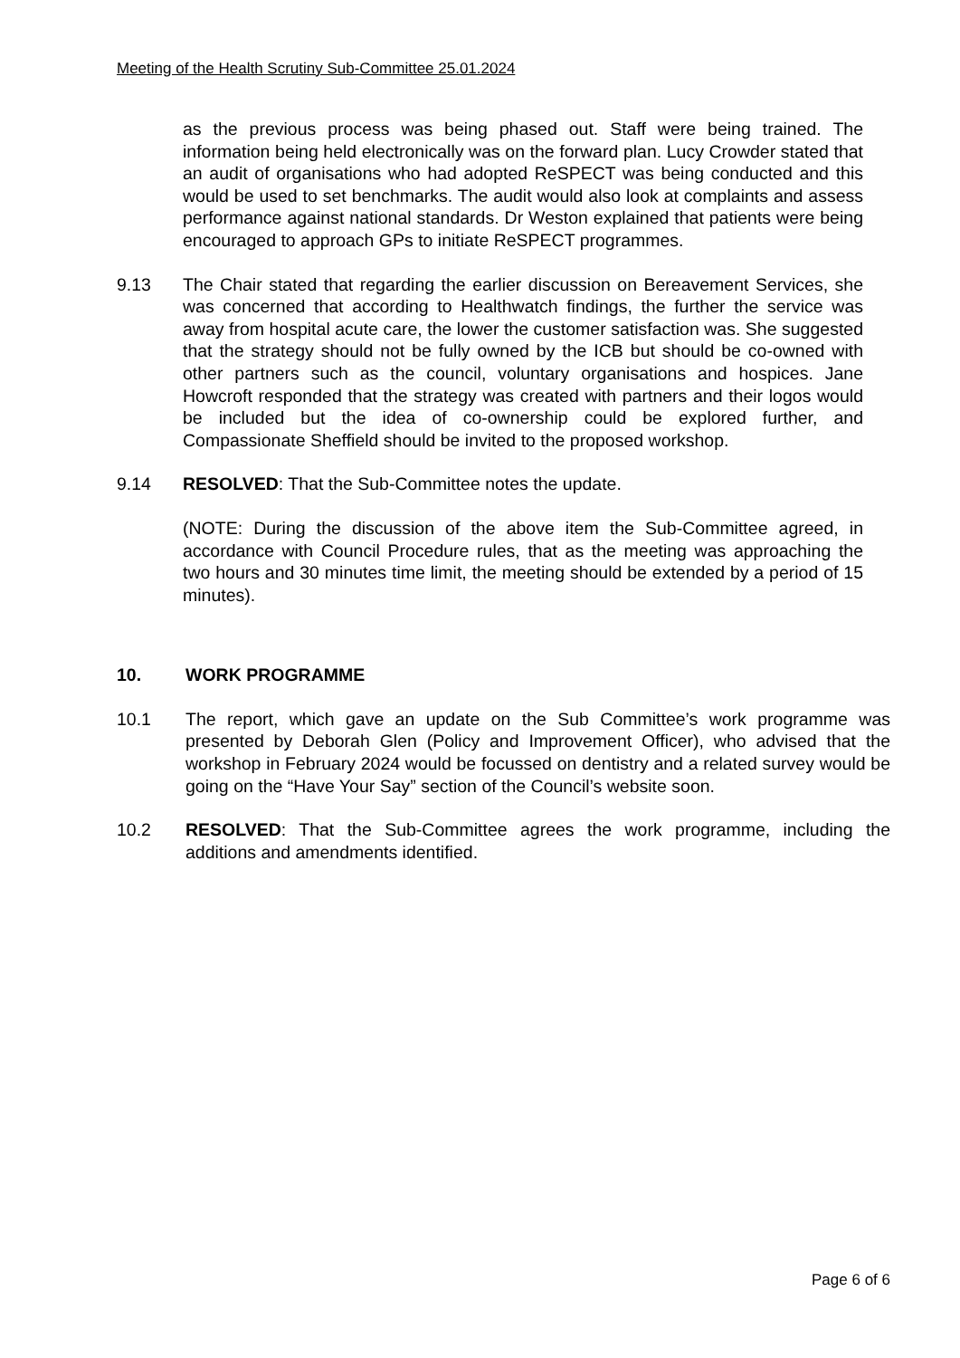Meeting of the Health Scrutiny Sub-Committee 25.01.2024
as the previous process was being phased out. Staff were being trained. The information being held electronically was on the forward plan. Lucy Crowder stated that an audit of organisations who had adopted ReSPECT was being conducted and this would be used to set benchmarks. The audit would also look at complaints and assess performance against national standards. Dr Weston explained that patients were being encouraged to approach GPs to initiate ReSPECT programmes.
9.13 The Chair stated that regarding the earlier discussion on Bereavement Services, she was concerned that according to Healthwatch findings, the further the service was away from hospital acute care, the lower the customer satisfaction was. She suggested that the strategy should not be fully owned by the ICB but should be co-owned with other partners such as the council, voluntary organisations and hospices. Jane Howcroft responded that the strategy was created with partners and their logos would be included but the idea of co-ownership could be explored further, and Compassionate Sheffield should be invited to the proposed workshop.
9.14 RESOLVED: That the Sub-Committee notes the update.
(NOTE: During the discussion of the above item the Sub-Committee agreed, in accordance with Council Procedure rules, that as the meeting was approaching the two hours and 30 minutes time limit, the meeting should be extended by a period of 15 minutes).
10. WORK PROGRAMME
10.1 The report, which gave an update on the Sub Committee’s work programme was presented by Deborah Glen (Policy and Improvement Officer), who advised that the workshop in February 2024 would be focussed on dentistry and a related survey would be going on the “Have Your Say” section of the Council’s website soon.
10.2 RESOLVED: That the Sub-Committee agrees the work programme, including the additions and amendments identified.
Page 6 of 6